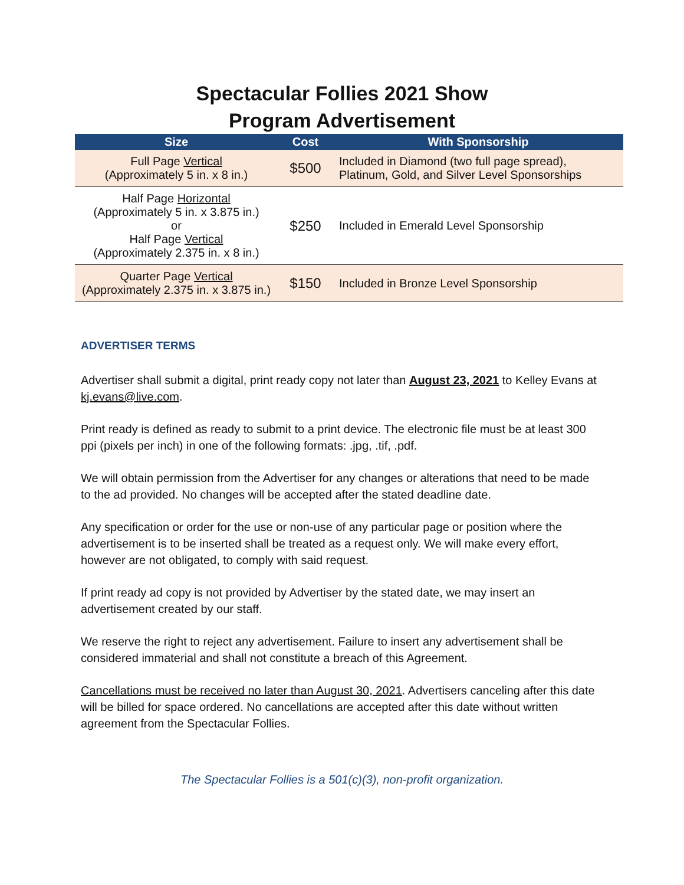Spectacular Follies 2021 Show
Program Advertisement
| Size | Cost | With Sponsorship |
| --- | --- | --- |
| Full Page Vertical (Approximately 5 in. x 8 in.) | $500 | Included in Diamond (two full page spread), Platinum, Gold, and Silver Level Sponsorships |
| Half Page Horizontal (Approximately 5 in. x 3.875 in.) or Half Page Vertical (Approximately 2.375 in. x 8 in.) | $250 | Included in Emerald Level Sponsorship |
| Quarter Page Vertical (Approximately 2.375 in. x 3.875 in.) | $150 | Included in Bronze Level Sponsorship |
ADVERTISER TERMS
Advertiser shall submit a digital, print ready copy not later than August 23, 2021 to Kelley Evans at kj.evans@live.com.
Print ready is defined as ready to submit to a print device. The electronic file must be at least 300 ppi (pixels per inch) in one of the following formats: .jpg, .tif, .pdf.
We will obtain permission from the Advertiser for any changes or alterations that need to be made to the ad provided. No changes will be accepted after the stated deadline date.
Any specification or order for the use or non-use of any particular page or position where the advertisement is to be inserted shall be treated as a request only. We will make every effort, however are not obligated, to comply with said request.
If print ready ad copy is not provided by Advertiser by the stated date, we may insert an advertisement created by our staff.
We reserve the right to reject any advertisement. Failure to insert any advertisement shall be considered immaterial and shall not constitute a breach of this Agreement.
Cancellations must be received no later than August 30, 2021. Advertisers canceling after this date will be billed for space ordered. No cancellations are accepted after this date without written agreement from the Spectacular Follies.
The Spectacular Follies is a 501(c)(3), non-profit organization.